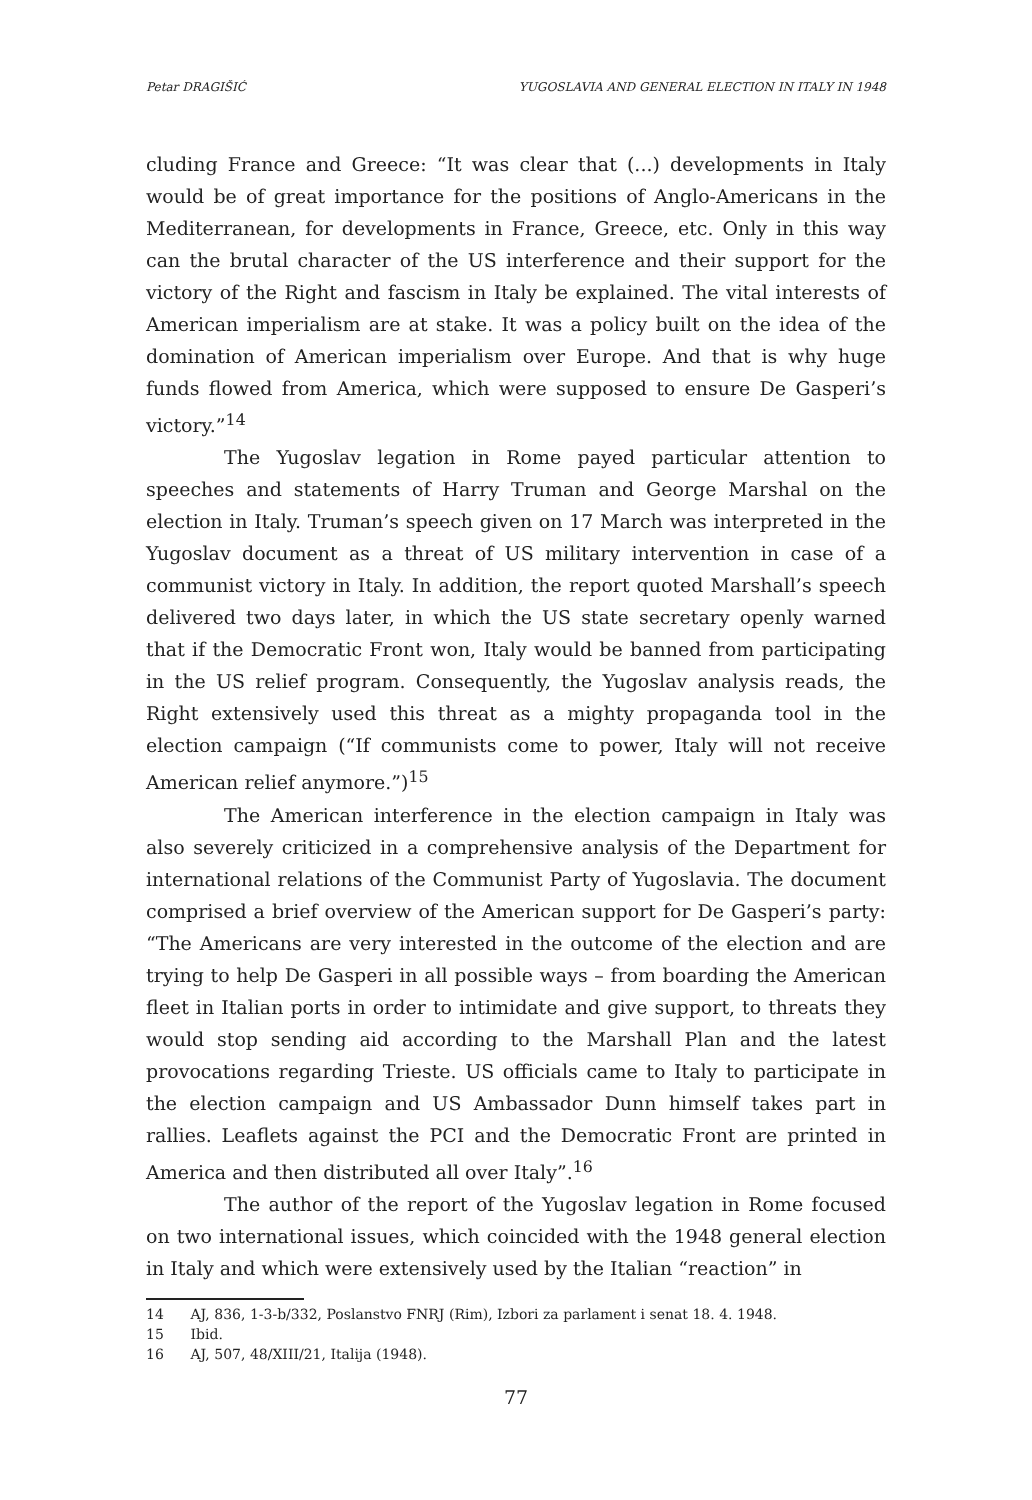Petar DRAGIŠIĆ YUGOSLAVIA AND GENERAL ELECTION IN ITALY IN 1948
cluding France and Greece: “It was clear that (...) developments in Italy would be of great importance for the positions of Anglo-Americans in the Mediterranean, for developments in France, Greece, etc. Only in this way can the brutal character of the US interference and their support for the victory of the Right and fascism in Italy be explained. The vital interests of American imperialism are at stake. It was a policy built on the idea of the domination of American imperialism over Europe. And that is why huge funds flowed from America, which were supposed to ensure De Gasperi’s victory.”<sup>14</sup>
The Yugoslav legation in Rome payed particular attention to speeches and statements of Harry Truman and George Marshal on the election in Italy. Truman’s speech given on 17 March was interpreted in the Yugoslav document as a threat of US military intervention in case of a communist victory in Italy. In addition, the report quoted Marshall’s speech delivered two days later, in which the US state secretary openly warned that if the Democratic Front won, Italy would be banned from participating in the US relief program. Consequently, the Yugoslav analysis reads, the Right extensively used this threat as a mighty propaganda tool in the election campaign (“If communists come to power, Italy will not receive American relief anymore.”)<sup>15</sup>
The American interference in the election campaign in Italy was also severely criticized in a comprehensive analysis of the Department for international relations of the Communist Party of Yugoslavia. The document comprised a brief overview of the American support for De Gasperi’s party: “The Americans are very interested in the outcome of the election and are trying to help De Gasperi in all possible ways – from boarding the American fleet in Italian ports in order to intimidate and give support, to threats they would stop sending aid according to the Marshall Plan and the latest provocations regarding Trieste. US officials came to Italy to participate in the election campaign and US Ambassador Dunn himself takes part in rallies. Leaflets against the PCI and the Democratic Front are printed in America and then distributed all over Italy”.<sup>16</sup>
The author of the report of the Yugoslav legation in Rome focused on two international issues, which coincided with the 1948 general election in Italy and which were extensively used by the Italian “reaction” in
14 AJ, 836, 1-3-b/332, Poslanstvo FNRJ (Rim), Izbori za parlament i senat 18. 4. 1948.
15 Ibid.
16 AJ, 507, 48/XIII/21, Italija (1948).
77